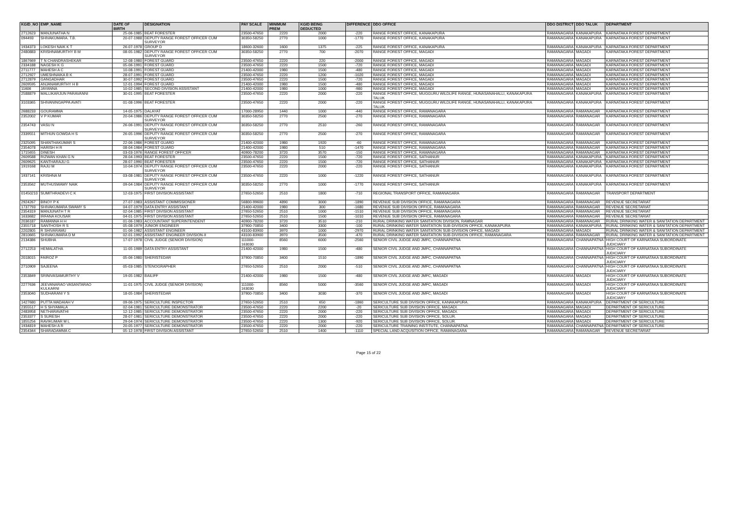| KGID_NO | EMP_NAME | DATE OF BIRTH | DESIGNATION | PAY SCALE | MINIMUM PREM | KGID BEING DEDUCTED | DIFFERENCE | DDO OFFICE | DDO DISTRICT | DDO TALUK | DEPARTMENT |
| --- | --- | --- | --- | --- | --- | --- | --- | --- | --- | --- | --- |
| 2712623 | MANJUNATHA N | 25-06-1985 | BEAT FORESTER | 23500-47650 | 2220 | 2000 | -220 | RANGE FOREST OFFICE, KANAKAPURA | RAMANAGARA | KANAKAPURA | KARNATAKA FOREST DEPARTMENT |
| 094493 | SHIVAKUMARA. T.B. | 20-07-1988 | DEPUTY RANGE FOREST OFFICER CUM SURVEYOR | 30350-58250 | 2770 | 1000 | -1770 | RANGE FOREST OFFICE, KANAKAPURA | RAMANAGARA | KANAKAPURA | KARNATAKA FOREST DEPARTMENT |
| 1934373 | LOKESH NAIK K T | 26-07-1978 | GROUP D | 18600-32600 | 1600 | 1375 | -225 | RANGE FOREST OFFICE, KANAKAPURA | RAMANAGARA | KANAKAPURA | KARNATAKA FOREST DEPARTMENT |
| 2480883 | KRISHNAMURTHY B M | 08-05-1982 | DEPUTY RANGE FOREST OFFICER CUM SURVEYOR | 30350-58250 | 2770 | 700 | -2070 | RANGE FOREST OFFICE, MAGADI | RAMANAGARA | MAGADI | KARNATAKA FOREST DEPARTMENT |
| 1867669 | T N CHANDRASHEKAR | 12-08-1980 | FOREST GUARD | 23500-47650 | 2220 | 220 | -2000 | RANGE FOREST OFFICE, MAGADI | RAMANAGARA | MAGADI | KARNATAKA FOREST DEPARTMENT |
| 2334188 | NAGESH K G | 05-06-1991 | FOREST GUARD | 23500-47650 | 2220 | 1500 | -720 | RANGE FOREST OFFICE, MAGADI | RAMANAGARA | MAGADI | KARNATAKA FOREST DEPARTMENT |
| 2711777 | MAHESH A C | 10-08-1991 | FOREST GUARD | 21400-42000 | 1980 | 1500 | -480 | RANGE FOREST OFFICE, MAGADI | RAMANAGARA | MAGADI | KARNATAKA FOREST DEPARTMENT |
| 2712927 | UMESHNAIKA B K | 28-07-1991 | FOREST GUARD | 23500-47650 | 2220 | 1200 | -1020 | RANGE FOREST OFFICE, MAGADI | RAMANAGARA | MAGADI | KARNATAKA FOREST DEPARTMENT |
| 2712879 | GANGADHAR | 30-07-1992 | FOREST GUARD | 23500-47650 | 2220 | 1500 | -720 | RANGE FOREST OFFICE, MAGADI | RAMANAGARA | MAGADI | KARNATAKA FOREST DEPARTMENT |
| 2609595 | ANJANAMURTHY H B | 12-01-1994 | FOREST GUARD | 21400-42000 | 1980 | 1500 | -480 | RANGE FOREST OFFICE, MAGADI | RAMANAGARA | MAGADI | KARNATAKA FOREST DEPARTMENT |
| 11606 | JAYANNA | 10-02-1985 | SECOND DIVISION ASSISTANT | 21400-42000 | 1980 | 1000 | -980 | RANGE FOREST OFFICE, MAGADI | RAMANAGARA | MAGADI | KARNATAKA FOREST DEPARTMENT |
| 2588879 | MALLIKARJUN PARAVANNI | 30-01-1995 | BEAT FORESTER | 23500-47650 | 2220 | 2000 | -220 | RANGE FOREST OFFICE, MUGGURU WILDLIFE RANGE, HUNASANAHALLI, KANAKAPURA TALUK | RAMANAGARA | KANAKAPURA | KARNATAKA FOREST DEPARTMENT |
| 3103365 | SHIVANINGAPPA AVATI | 01-08-1996 | BEAT FORESTER | 23500-47650 | 2220 | 2000 | -220 | RANGE FOREST OFFICE, MUGGURU WILDLIFE RANGE, HUNASANAHALLI, KANAKAPURA TALUK | RAMANAGARA | KANAKAPURA | KARNATAKA FOREST DEPARTMENT |
| 2688233 | GOURAMMA | 14-05-1975 | DALAYAT | 17000-28950 | 1440 | 1000 | -440 | RANGE FOREST OFFICE, RAMANAGARA | RAMANAGARA | RAMANAGAR | KARNATAKA FOREST DEPARTMENT |
| 2352002 | V P KUMAR | 20-04-1986 | DEPUTY RANGE FOREST OFFICER CUM SURVEYOR | 30350-58250 | 2770 | 2500 | -270 | RANGE FOREST OFFICE, RAMANAGARA | RAMANAGARA | RAMANAGAR | KARNATAKA FOREST DEPARTMENT |
| 2354743 | VASU N | 26-06-1991 | DEPUTY RANGE FOREST OFFICER CUM SURVEYOR | 30350-58250 | 2770 | 2510 | -260 | RANGE FOREST OFFICE, RAMANAGARA | RAMANAGARA | RAMANAGAR | KARNATAKA FOREST DEPARTMENT |
| 2339551 | MITHUN GOWDA H S | 26-05-1996 | DEPUTY RANGE FOREST OFFICER CUM SURVEYOR | 30350-58250 | 2770 | 2500 | -270 | RANGE FOREST OFFICE, RAMANAGARA | RAMANAGARA | RAMANAGAR | KARNATAKA FOREST DEPARTMENT |
| 2325095 | SHANTHAKUMAR S | 22-06-1986 | FOREST GUARD | 21400-42000 | 1980 | 1920 | -60 | RANGE FOREST OFFICE, RAMANAGARA | RAMANAGARA | RAMANAGAR | KARNATAKA FOREST DEPARTMENT |
| 2354078 | HARISH H R | 08-04-1984 | FOREST GUARD | 21400-42000 | 1980 | 510 | -1470 | RANGE FOREST OFFICE, RAMANAGARA | RAMANAGARA | RAMANAGAR | KARNATAKA FOREST DEPARTMENT |
| 1715655 | DINESH | 03-03-1976 | RANGE FOREST OFFICER | 40900-78200 | 3720 | 3570 | -150 | RANGE FOREST OFFICE, RAMANAGARA | RAMANAGARA | RAMANAGAR | KARNATAKA FOREST DEPARTMENT |
| 2609588 | RIZWAN KHAN G N | 28-04-1993 | BEAT FORESTER | 23500-47650 | 2220 | 1500 | -720 | RANGE FOREST OFFICE, SATHANUR | RAMANAGARA | KANAKAPURA | KARNATAKA FOREST DEPARTMENT |
| 2609625 | KANTHARAJU G | 28-07-1990 | BEAT FORESTER | 23500-47650 | 2220 | 1500 | -720 | RANGE FOREST OFFICE, SATHANUR | RAMANAGARA | KANAKAPURA | KARNATAKA FOREST DEPARTMENT |
| 1919168 | RAJU M | 10-04-1974 | DEPUTY RANGE FOREST OFFICER CUM SURVEYOR | 23500-47650 | 2220 | 2000 | -220 | RANGE FOREST OFFICE, SATHANUR | RAMANAGARA | KANAKAPURA | KARNATAKA FOREST DEPARTMENT |
| 1937141 | KRISHNA M | 03-08-1981 | DEPUTY RANGE FOREST OFFICER CUM SURVEYOR | 23500-47650 | 2220 | 1000 | -1220 | RANGE FOREST OFFICE, SATHANUR | RAMANAGARA | KANAKAPURA | KARNATAKA FOREST DEPARTMENT |
| 2353562 | MUTHUSWAMY NAIK | 09-04-1984 | DEPUTY RANGE FOREST OFFICER CUM SURVEYOR | 30350-58250 | 2770 | 1000 | -1770 | RANGE FOREST OFFICE, SATHANUR | RAMANAGARA | KANAKAPURA | KARNATAKA FOREST DEPARTMENT |
| 01450210 | SUMITHRADEVI C K | 12-03-1975 | FIRST DIVISION ASSISTANT | 27650-52650 | 2510 | 1800 | -710 | REGIONAL TRANSPORT OFFICE, RAMANAGARA | RAMANAGARA | RAMANAGAR | TRANSPORT DEPARTMENT |
| 2924267 | BINOY P K | 27-07-1983 | ASSISTANT COMMISSIONER | 56800-99600 | 4890 | 3000 | -1890 | REVENUE SUB DIVISION OFFICE, RAMANAGARA | RAMANAGARA | RAMANAGAR | REVENUE SECRETARIAT |
| 1737793 | SHIVAKUMARA SWAMY S | 04-07-1979 | DATA ENTRY ASSISTANT | 21400-42000 | 1980 | 300 | -1680 | REVENUE SUB DIVISION OFFICE, RAMANAGARA | RAMANAGARA | RAMANAGAR | REVENUE SECRETARIAT |
| 2354319 | MANJUNATH T R | 02-04-1985 | FIRST DIVISION ASSISTANT | 27650-52650 | 2510 | 1000 | -1510 | REVENUE SUB DIVISION OFFICE, RAMANAGARA | RAMANAGARA | RAMANAGAR | REVENUE SECRETARIAT |
| 1633682 | IRFANA KOUSAR | 04-01-1975 | FIRST DIVISION ASSISTANT | 27650-52650 | 2510 | 1500 | -1010 | REVENUE SUB DIVISION OFFICE, RAMANAGARA | RAMANAGARA | RAMANAGAR | REVENUE SECRETARIAT |
| 2036187 | RAMANNA H H | 01-06-1983 | ACCOUNTANT SUPERINTENDENT | 40900-78200 | 3720 | 3510 | -210 | RURAL DRINKING WATER SANITATION DIVISION, RAMNAGAR | RAMANAGARA | RAMANAGAR | RURAL DRINKING WATER & SANITATION DEPARTMENT |
| 2355718 | SANTHOSH R S | 05-08-1979 | JUNIOR ENGINEER | 37900-70850 | 3400 | 3300 | -100 | RURAL DRINKING WATER SANITATION SUB-DIVISION OFFICE, KANAKAPURA | RAMANAGARA | KANAKAPURA | RURAL DRINKING WATER & SANITATION DEPARTMENT |
| 2202805 | R SHIVARAMU | 01-06-1982 | ASSISTANT ENGINEER | 43100-83900 | 3970 | 1000 | -2970 | RURAL DRINKING WATER SANITATION SUB-DIVISION OFFICE, MAGADI | RAMANAGARA | MAGADI | RURAL DRINKING WATER & SANITATION DEPARTMENT |
| 2810665 | SHIVAKUMARA D M | 02-01-1992 | ASSISTANT ENGINEER DIVISION-II | 43100-83900 | 3970 | 3500 | -470 | RURAL DRINKING WATER SANITATION SUB-DIVISION OFFICE, RAMANAGARA | RAMANAGARA | RAMANAGAR | RURAL DRINKING WATER & SANITATION DEPARTMENT |
| 2134386 | SHUBHA | 17-07-1978 | CIVIL JUDGE (SENIOR DIVISION) | 111000-163030 | 8560 | 6000 | -2560 | SENIOR CIVIL JUDGE AND JMFC, CHANNAPATNA | RAMANAGARA | CHANNAPATNA | HIGH COURT OF KARNATAKA SUBORDINATE JUDICIARY |
| 2712253 | HEMALATHA | 11-05-1989 | DATA ENTRY ASSISTANT | 21400-42000 | 1980 | 1500 | -480 | SENIOR CIVIL JUDGE AND JMFC, CHANNAPATNA | RAMANAGARA | CHANNAPATNA | HIGH COURT OF KARNATAKA SUBORDINATE JUDICIARY |
| 2018015 | FAIROZ P | 05-06-1980 | SHERISTEDAR | 37900-70850 | 3400 | 1510 | -1890 | SENIOR CIVIL JUDGE AND JMFC, CHANNAPATNA | RAMANAGARA | CHANNAPATNA | HIGH COURT OF KARNATAKA SUBORDINATE JUDICIARY |
| 2710909 | SAJEENA | 05-03-1985 | STENOGRAPHER | 27650-52650 | 2510 | 2000 | -510 | SENIOR CIVIL JUDGE AND JMFC, CHANNAPATNA | RAMANAGARA | CHANNAPATNA | HIGH COURT OF KARNATAKA SUBORDINATE JUDICIARY |
| 2353849 | SRINIVASAMURTHY V | 19-05-1982 | BAILIFF | 21400-42000 | 1980 | 1500 | -480 | SENIOR CIVIL JUDGE AND JMFC, MAGADI | RAMANAGARA | MAGADI | HIGH COURT OF KARNATAKA SUBORDINATE JUDICIARY |
| 2277636 | JEEVANARAO VASANTARAO KULKARNI | 11-01-1975 | CIVIL JUDGE (SENIOR DIVISION) | 111000-163030 | 8560 | 5000 | -3560 | SENIOR CIVIL JUDGE AND JMFC, MAGADI | RAMANAGARA | MAGADI | HIGH COURT OF KARNATAKA SUBORDINATE JUDICIARY |
| 2353040 | SUDHARANI Y S | 18-05-1984 | SHERISTEDAR | 37900-70850 | 3400 | 3030 | -370 | SENIOR CIVIL JUDGE AND JMFC, MAGADI | RAMANAGARA | MAGADI | HIGH COURT OF KARNATAKA SUBORDINATE JUDICIARY |
| 1427680 | PUTTA MADAIAH V | 09-06-1975 | SERICULTURE INSPECTOR | 27650-52650 | 2510 | 650 | -1860 | SERICULTURE SUB DIVISION OFFICE, KANAKAPURA. | RAMANAGARA | KANAKAPURA | DEPARTMENT OF SERICULTURE |
| 2355517 | H S SHYAMALA | 02-04-1981 | SERICULTURE DEMONSTRATOR | 23500-47650 | 2220 | 2200 | -20 | SERICULTURE SUB DIVISION OFFICE, MAGADI. | RAMANAGARA | MAGADI | DEPARTMENT OF SERICULTURE |
| 2483958 | NETHARAVATHI | 12-12-1985 | SERICULTURE DEMONSTRATOR | 23500-47650 | 2220 | 2000 | -220 | SERICULTURE SUB DIVISION OFFICE, MAGADI. | RAMANAGARA | MAGADI | DEPARTMENT OF SERICULTURE |
| 2353377 | S SURESH | 28-07-1981 | SERICULTURE DEMONSTRATOR | 23500-47650 | 2220 | 2000 | -220 | SERICULTURE SUB DIVISION OFFICE, SOLUR. | RAMANAGARA | MAGADI | DEPARTMENT OF SERICULTURE |
| 1855256 | RAVIKUMAR M L | 29-04-1974 | SERICULTURE DEMONSTRATOR | 23500-47650 | 2220 | 1300 | -920 | SERICULTURE SUB DIVISION OFFICE, SOLUR. | RAMANAGARA | MAGADI | DEPARTMENT OF SERICULTURE |
| 1934819 | MAHESH A R | 20-05-1977 | SERICULTURE DEMONSTRATOR | 23500-47650 | 2220 | 2000 | -220 | SERICULTURE TRAINING INSTITUTE, CHANNAPATNA | RAMANAGARA | CHANNAPATNA | DEPARTMENT OF SERICULTURE |
| 2354344 | SHARADAMMA C | 05-12-1978 | FIRST DIVISION ASSISTANT | 27650-52650 | 2510 | 1400 | -1110 | SPECIAL LAND ACQUSITION OFFICE, RAMANAGARA | RAMANAGARA | RAMANAGAR | REVENUE SECRETARIAT |
Page 15 of 22